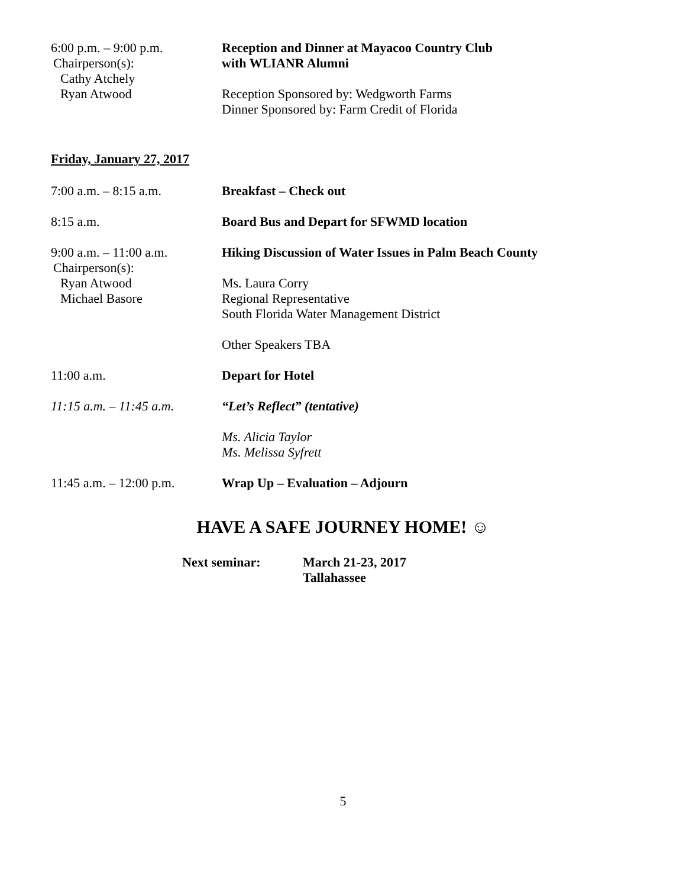6:00 p.m. – 9:00 p.m.
Chairperson(s):
Cathy Atchely
Ryan Atwood
Reception and Dinner at Mayacoo Country Club
with WLIANR Alumni
Reception Sponsored by: Wedgworth Farms
Dinner Sponsored by: Farm Credit of Florida
Friday, January 27, 2017
7:00 a.m. – 8:15 a.m. Breakfast – Check out
8:15 a.m. Board Bus and Depart for SFWMD location
9:00 a.m. – 11:00 a.m.
Chairperson(s):
Ryan Atwood
Michael Basore
Hiking Discussion of Water Issues in Palm Beach County
Ms. Laura Corry
Regional Representative
South Florida Water Management District
Other Speakers TBA
11:00 a.m. Depart for Hotel
11:15 a.m. – 11:45 a.m.
“Let’s Reflect” (tentative)
Ms. Alicia Taylor
Ms. Melissa Syfrett
11:45 a.m. – 12:00 p.m.
Wrap Up – Evaluation – Adjourn
HAVE A SAFE JOURNEY HOME! ☺
Next seminar: March 21-23, 2017
Tallahassee
5